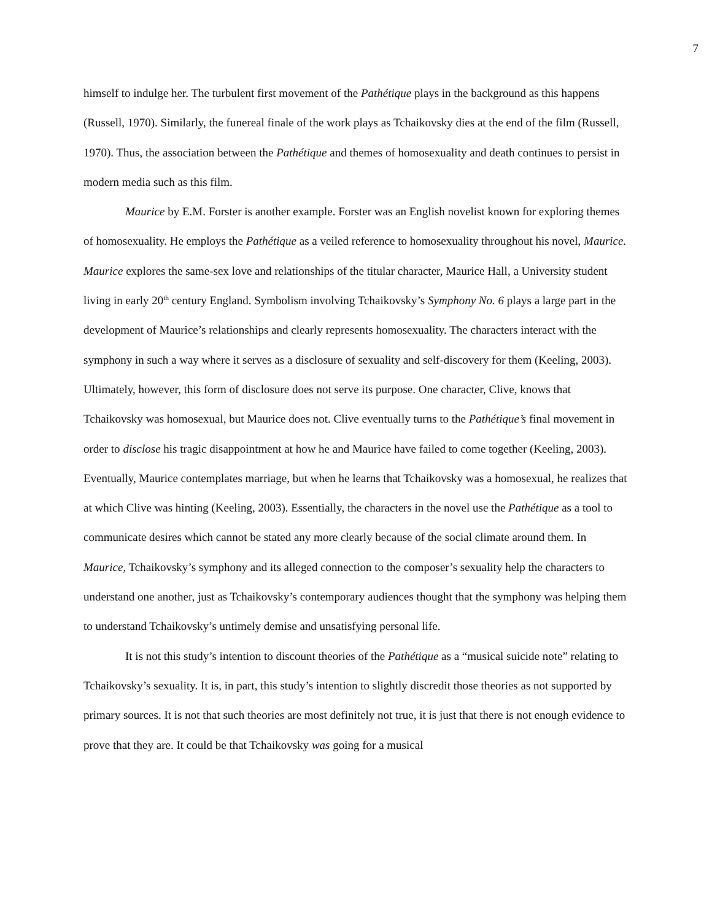7
himself to indulge her. The turbulent first movement of the Pathétique plays in the background as this happens (Russell, 1970). Similarly, the funereal finale of the work plays as Tchaikovsky dies at the end of the film (Russell, 1970). Thus, the association between the Pathétique and themes of homosexuality and death continues to persist in modern media such as this film.
Maurice by E.M. Forster is another example. Forster was an English novelist known for exploring themes of homosexuality. He employs the Pathétique as a veiled reference to homosexuality throughout his novel, Maurice. Maurice explores the same-sex love and relationships of the titular character, Maurice Hall, a University student living in early 20<sup>th</sup> century England. Symbolism involving Tchaikovsky’s Symphony No. 6 plays a large part in the development of Maurice’s relationships and clearly represents homosexuality. The characters interact with the symphony in such a way where it serves as a disclosure of sexuality and self-discovery for them (Keeling, 2003). Ultimately, however, this form of disclosure does not serve its purpose. One character, Clive, knows that Tchaikovsky was homosexual, but Maurice does not. Clive eventually turns to the Pathétique’s final movement in order to disclose his tragic disappointment at how he and Maurice have failed to come together (Keeling, 2003). Eventually, Maurice contemplates marriage, but when he learns that Tchaikovsky was a homosexual, he realizes that at which Clive was hinting (Keeling, 2003). Essentially, the characters in the novel use the Pathétique as a tool to communicate desires which cannot be stated any more clearly because of the social climate around them. In Maurice, Tchaikovsky’s symphony and its alleged connection to the composer’s sexuality help the characters to understand one another, just as Tchaikovsky’s contemporary audiences thought that the symphony was helping them to understand Tchaikovsky’s untimely demise and unsatisfying personal life.
It is not this study’s intention to discount theories of the Pathétique as a “musical suicide note” relating to Tchaikovsky’s sexuality. It is, in part, this study’s intention to slightly discredit those theories as not supported by primary sources. It is not that such theories are most definitely not true, it is just that there is not enough evidence to prove that they are. It could be that Tchaikovsky was going for a musical